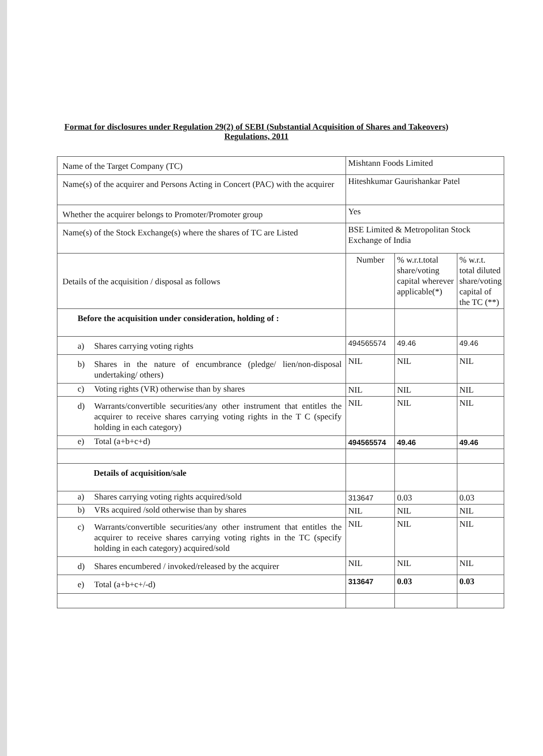Format for disclosures under Regulation 29(2) of SEBI (Substantial Acquisition of Shares and Takeovers) Regulations, 2011
| Name of the Target Company (TC) | Mishtann Foods Limited | | |
| Name(s) of the acquirer and Persons Acting in Concert (PAC) with the acquirer | Hiteshkumar Gaurishankar Patel | | |
| Whether the acquirer belongs to Promoter/Promoter group | Yes | | |
| Name(s) of the Stock Exchange(s) where the shares of TC are Listed | BSE Limited & Metropolitan Stock Exchange of India | | |
| Details of the acquisition / disposal as follows | Number | % w.r.t.total share/voting capital wherever applicable(*) | % w.r.t. total diluted share/voting capital of the TC (**) |
| Before the acquisition under consideration, holding of : | | | |
| a) Shares carrying voting rights | 494565574 | 49.46 | 49.46 |
| b) Shares in the nature of encumbrance (pledge/ lien/non-disposal undertaking/ others) | NIL | NIL | NIL |
| c) Voting rights (VR) otherwise than by shares | NIL | NIL | NIL |
| d) Warrants/convertible securities/any other instrument that entitles the acquirer to receive shares carrying voting rights in the T C (specify holding in each category) | NIL | NIL | NIL |
| e) Total (a+b+c+d) | 494565574 | 49.46 | 49.46 |
| Details of acquisition/sale | | | |
| a) Shares carrying voting rights acquired/sold | 313647 | 0.03 | 0.03 |
| b) VRs acquired /sold otherwise than by shares | NIL | NIL | NIL |
| c) Warrants/convertible securities/any other instrument that entitles the acquirer to receive shares carrying voting rights in the TC (specify holding in each category) acquired/sold | NIL | NIL | NIL |
| d) Shares encumbered / invoked/released by the acquirer | NIL | NIL | NIL |
| e) Total (a+b+c+/-d) | 313647 | 0.03 | 0.03 |